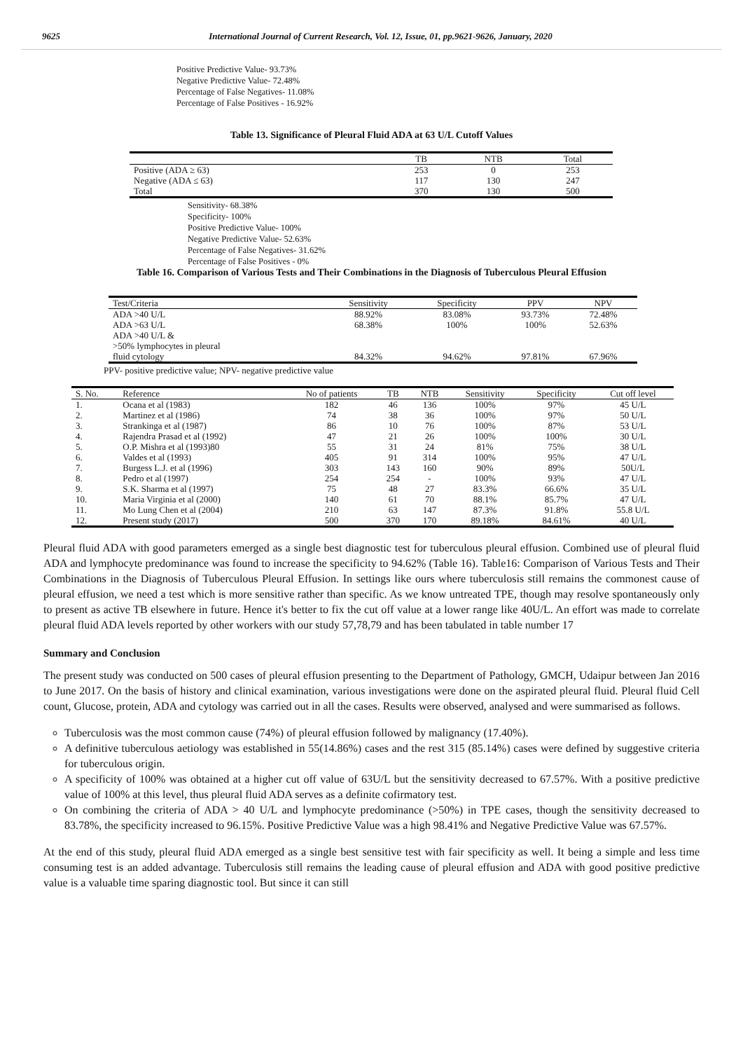9625 International Journal of Current Research, Vol. 12, Issue, 01, pp.9621-9626, January, 2020
Positive Predictive Value- 93.73%
Negative Predictive Value- 72.48%
Percentage of False Negatives- 11.08%
Percentage of False Positives - 16.92%
Table 13. Significance of Pleural Fluid ADA at 63 U/L Cutoff Values
| | TB | NTB | Total |
| --- | --- | --- | --- |
| Positive (ADA ≥ 63) | 253 | 0 | 253 |
| Negative (ADA ≤ 63) | 117 | 130 | 247 |
| Total | 370 | 130 | 500 |
Sensitivity- 68.38%
Specificity- 100%
Positive Predictive Value- 100%
Negative Predictive Value- 52.63%
Percentage of False Negatives- 31.62%
Percentage of False Positives - 0%
Table 16. Comparison of Various Tests and Their Combinations in the Diagnosis of Tuberculous Pleural Effusion
| Test/Criteria | Sensitivity | Specificity | PPV | NPV |
| --- | --- | --- | --- | --- |
| ADA >40 U/L | 88.92% | 83.08% | 93.73% | 72.48% |
| ADA >63 U/L | 68.38% | 100% | 100% | 52.63% |
| ADA >40 U/L & >50% lymphocytes in pleural fluid cytology | 84.32% | 94.62% | 97.81% | 67.96% |
PPV- positive predictive value; NPV- negative predictive value
| S. No. | Reference | No of patients | TB | NTB | Sensitivity | Specificity | Cut off level |
| --- | --- | --- | --- | --- | --- | --- | --- |
| 1. | Ocana et al (1983) | 182 | 46 | 136 | 100% | 97% | 45 U/L |
| 2. | Martinez et al (1986) | 74 | 38 | 36 | 100% | 97% | 50 U/L |
| 3. | Strankinga et al (1987) | 86 | 10 | 76 | 100% | 87% | 53 U/L |
| 4. | Rajendra Prasad et al (1992) | 47 | 21 | 26 | 100% | 100% | 30 U/L |
| 5. | O.P. Mishra et al (1993)80 | 55 | 31 | 24 | 81% | 75% | 38 U/L |
| 6. | Valdes et al (1993) | 405 | 91 | 314 | 100% | 95% | 47 U/L |
| 7. | Burgess L.J. et al (1996) | 303 | 143 | 160 | 90% | 89% | 50U/L |
| 8. | Pedro et al (1997) | 254 | 254 | - | 100% | 93% | 47 U/L |
| 9. | S.K. Sharma et al (1997) | 75 | 48 | 27 | 83.3% | 66.6% | 35 U/L |
| 10. | Maria Virginia et al (2000) | 140 | 61 | 70 | 88.1% | 85.7% | 47 U/L |
| 11. | Mo Lung Chen et al (2004) | 210 | 63 | 147 | 87.3% | 91.8% | 55.8 U/L |
| 12. | Present study (2017) | 500 | 370 | 170 | 89.18% | 84.61% | 40 U/L |
Pleural fluid ADA with good parameters emerged as a single best diagnostic test for tuberculous pleural effusion. Combined use of pleural fluid ADA and lymphocyte predominance was found to increase the specificity to 94.62% (Table 16). Table16: Comparison of Various Tests and Their Combinations in the Diagnosis of Tuberculous Pleural Effusion. In settings like ours where tuberculosis still remains the commonest cause of pleural effusion, we need a test which is more sensitive rather than specific. As we know untreated TPE, though may resolve spontaneously only to present as active TB elsewhere in future. Hence it's better to fix the cut off value at a lower range like 40U/L. An effort was made to correlate pleural fluid ADA levels reported by other workers with our study 57,78,79 and has been tabulated in table number 17
Summary and Conclusion
The present study was conducted on 500 cases of pleural effusion presenting to the Department of Pathology, GMCH, Udaipur between Jan 2016 to June 2017. On the basis of history and clinical examination, various investigations were done on the aspirated pleural fluid. Pleural fluid Cell count, Glucose, protein, ADA and cytology was carried out in all the cases. Results were observed, analysed and were summarised as follows.
Tuberculosis was the most common cause (74%) of pleural effusion followed by malignancy (17.40%).
A definitive tuberculous aetiology was established in 55(14.86%) cases and the rest 315 (85.14%) cases were defined by suggestive criteria for tuberculous origin.
A specificity of 100% was obtained at a higher cut off value of 63U/L but the sensitivity decreased to 67.57%. With a positive predictive value of 100% at this level, thus pleural fluid ADA serves as a definite cofirmatory test.
On combining the criteria of ADA > 40 U/L and lymphocyte predominance (>50%) in TPE cases, though the sensitivity decreased to 83.78%, the specificity increased to 96.15%. Positive Predictive Value was a high 98.41% and Negative Predictive Value was 67.57%.
At the end of this study, pleural fluid ADA emerged as a single best sensitive test with fair specificity as well. It being a simple and less time consuming test is an added advantage. Tuberculosis still remains the leading cause of pleural effusion and ADA with good positive predictive value is a valuable time sparing diagnostic tool. But since it can still